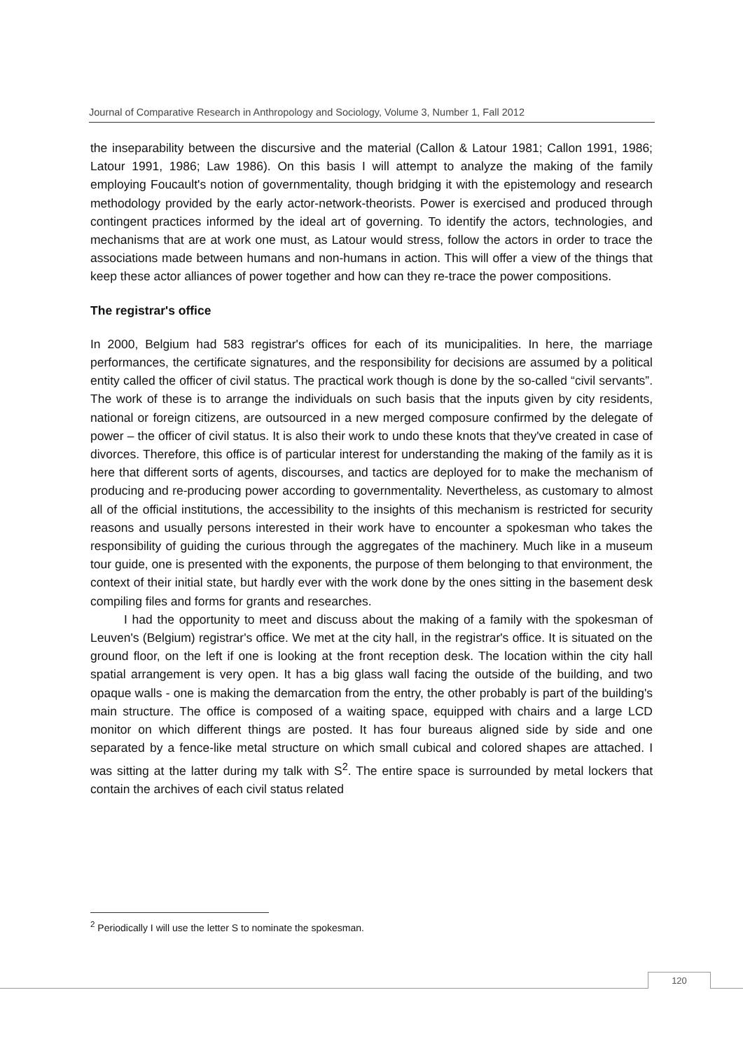Journal of Comparative Research in Anthropology and Sociology, Volume 3, Number 1, Fall 2012
the inseparability between the discursive and the material (Callon & Latour 1981; Callon 1991, 1986; Latour 1991, 1986; Law 1986). On this basis I will attempt to analyze the making of the family employing Foucault's notion of governmentality, though bridging it with the epistemology and research methodology provided by the early actor-network-theorists. Power is exercised and produced through contingent practices informed by the ideal art of governing. To identify the actors, technologies, and mechanisms that are at work one must, as Latour would stress, follow the actors in order to trace the associations made between humans and non-humans in action. This will offer a view of the things that keep these actor alliances of power together and how can they re-trace the power compositions.
The registrar's office
In 2000, Belgium had 583 registrar's offices for each of its municipalities. In here, the marriage performances, the certificate signatures, and the responsibility for decisions are assumed by a political entity called the officer of civil status. The practical work though is done by the so-called “civil servants”. The work of these is to arrange the individuals on such basis that the inputs given by city residents, national or foreign citizens, are outsourced in a new merged composure confirmed by the delegate of power – the officer of civil status. It is also their work to undo these knots that they've created in case of divorces. Therefore, this office is of particular interest for understanding the making of the family as it is here that different sorts of agents, discourses, and tactics are deployed for to make the mechanism of producing and re-producing power according to governmentality. Nevertheless, as customary to almost all of the official institutions, the accessibility to the insights of this mechanism is restricted for security reasons and usually persons interested in their work have to encounter a spokesman who takes the responsibility of guiding the curious through the aggregates of the machinery. Much like in a museum tour guide, one is presented with the exponents, the purpose of them belonging to that environment, the context of their initial state, but hardly ever with the work done by the ones sitting in the basement desk compiling files and forms for grants and researches.
I had the opportunity to meet and discuss about the making of a family with the spokesman of Leuven's (Belgium) registrar's office. We met at the city hall, in the registrar's office. It is situated on the ground floor, on the left if one is looking at the front reception desk. The location within the city hall spatial arrangement is very open. It has a big glass wall facing the outside of the building, and two opaque walls - one is making the demarcation from the entry, the other probably is part of the building's main structure. The office is composed of a waiting space, equipped with chairs and a large LCD monitor on which different things are posted. It has four bureaus aligned side by side and one separated by a fence-like metal structure on which small cubical and colored shapes are attached. I was sitting at the latter during my talk with S<sup>2</sup>. The entire space is surrounded by metal lockers that contain the archives of each civil status related
<sup>2</sup> Periodically I will use the letter S to nominate the spokesman.
120